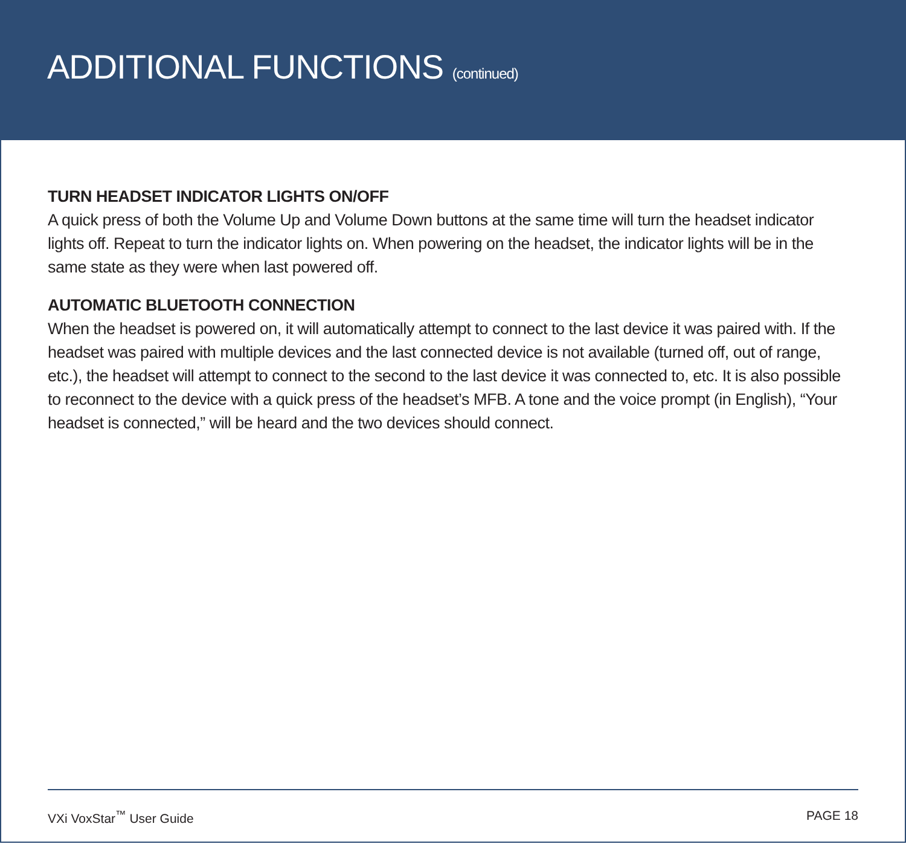ADDITIONAL FUNCTIONS (continued)
TURN HEADSET INDICATOR LIGHTS ON/OFF
A quick press of both the Volume Up and Volume Down buttons at the same time will turn the headset indicator lights off. Repeat to turn the indicator lights on. When powering on the headset, the indicator lights will be in the same state as they were when last powered off.
AUTOMATIC BLUETOOTH CONNECTION
When the headset is powered on, it will automatically attempt to connect to the last device it was paired with. If the headset was paired with multiple devices and the last connected device is not available (turned off, out of range, etc.), the headset will attempt to connect to the second to the last device it was connected to, etc. It is also possible to reconnect to the device with a quick press of the headset’s MFB. A tone and the voice prompt (in English), “Your headset is connected,” will be heard and the two devices should connect.
VXi VoxStar<sup>™</sup> User Guide PAGE 18